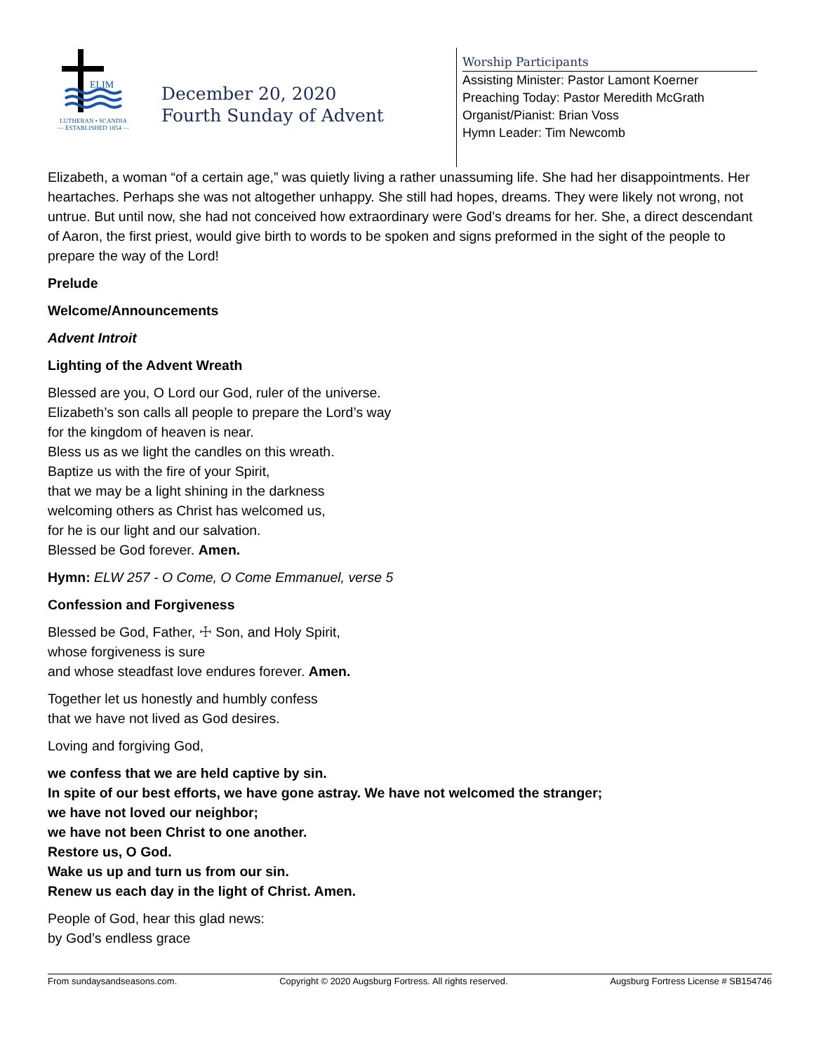ELIM
LUTHERAN • SCANDIA
— ESTABLISHED 1854 —
December 20, 2020
Fourth Sunday of Advent
Worship Participants
Assisting Minister: Pastor Lamont Koerner
Preaching Today: Pastor Meredith McGrath
Organist/Pianist: Brian Voss
Hymn Leader: Tim Newcomb
Elizabeth, a woman “of a certain age,” was quietly living a rather unassuming life. She had her disappointments. Her heartaches. Perhaps she was not altogether unhappy. She still had hopes, dreams. They were likely not wrong, not untrue. But until now, she had not conceived how extraordinary were God’s dreams for her. She, a direct descendant of Aaron, the first priest, would give birth to words to be spoken and signs preformed in the sight of the people to prepare the way of the Lord!
Prelude
Welcome/Announcements
Advent Introit
Lighting of the Advent Wreath
Blessed are you, O Lord our God, ruler of the universe.
Elizabeth’s son calls all people to prepare the Lord’s way
for the kingdom of heaven is near.
Bless us as we light the candles on this wreath.
Baptize us with the fire of your Spirit,
that we may be a light shining in the darkness
welcoming others as Christ has welcomed us,
for he is our light and our salvation.
Blessed be God forever. Amen.
Hymn: ELW 257 - O Come, O Come Emmanuel, verse 5
Confession and Forgiveness
Blessed be God, Father, ☩ Son, and Holy Spirit,
whose forgiveness is sure
and whose steadfast love endures forever. Amen.
Together let us honestly and humbly confess
that we have not lived as God desires.
Loving and forgiving God,
we confess that we are held captive by sin.
In spite of our best efforts, we have gone astray. We have not welcomed the stranger;
we have not loved our neighbor;
we have not been Christ to one another.
Restore us, O God.
Wake us up and turn us from our sin.
Renew us each day in the light of Christ. Amen.
People of God, hear this glad news:
by God’s endless grace
From sundaysandseasons.com. Copyright © 2020 Augsburg Fortress. All rights reserved. Augsburg Fortress License # SB154746